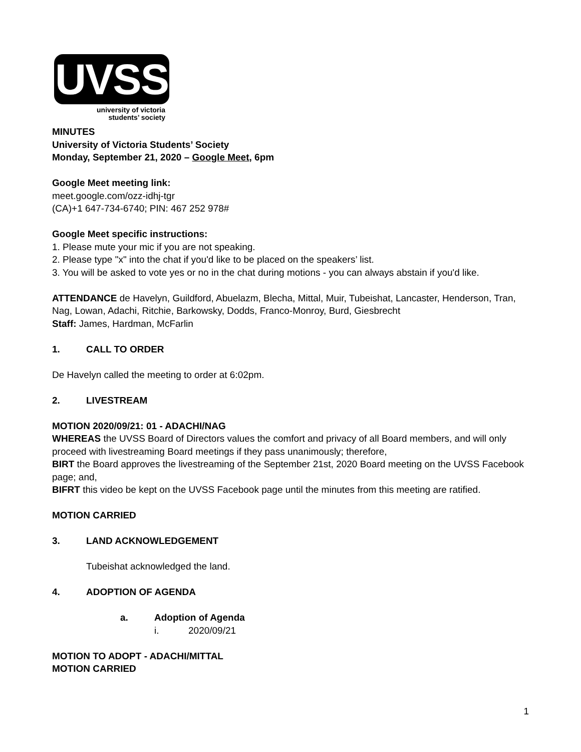UVSS
university of victoria
students’ society
MINUTES
University of Victoria Students’ Society
Monday, September 21, 2020 – Google Meet, 6pm
Google Meet meeting link:
meet.google.com/ozz-idhj-tgr
(CA)+1 647-734-6740; PIN: 467 252 978#
Google Meet specific instructions:
1. Please mute your mic if you are not speaking.
2. Please type "x" into the chat if you'd like to be placed on the speakers’ list.
3. You will be asked to vote yes or no in the chat during motions - you can always abstain if you'd like.
ATTENDANCE de Havelyn, Guildford, Abuelazm, Blecha, Mittal, Muir, Tubeishat, Lancaster, Henderson, Tran, Nag, Lowan, Adachi, Ritchie, Barkowsky, Dodds, Franco-Monroy, Burd, Giesbrecht
Staff: James, Hardman, McFarlin
1. CALL TO ORDER
De Havelyn called the meeting to order at 6:02pm.
2. LIVESTREAM
MOTION 2020/09/21: 01 - ADACHI/NAG
WHEREAS the UVSS Board of Directors values the comfort and privacy of all Board members, and will only proceed with livestreaming Board meetings if they pass unanimously; therefore,
BIRT the Board approves the livestreaming of the September 21st, 2020 Board meeting on the UVSS Facebook page; and,
BIFRT this video be kept on the UVSS Facebook page until the minutes from this meeting are ratified.
MOTION CARRIED
3. LAND ACKNOWLEDGEMENT
Tubeishat acknowledged the land.
4. ADOPTION OF AGENDA
a. Adoption of Agenda
i. 2020/09/21
MOTION TO ADOPT - ADACHI/MITTAL
MOTION CARRIED
1